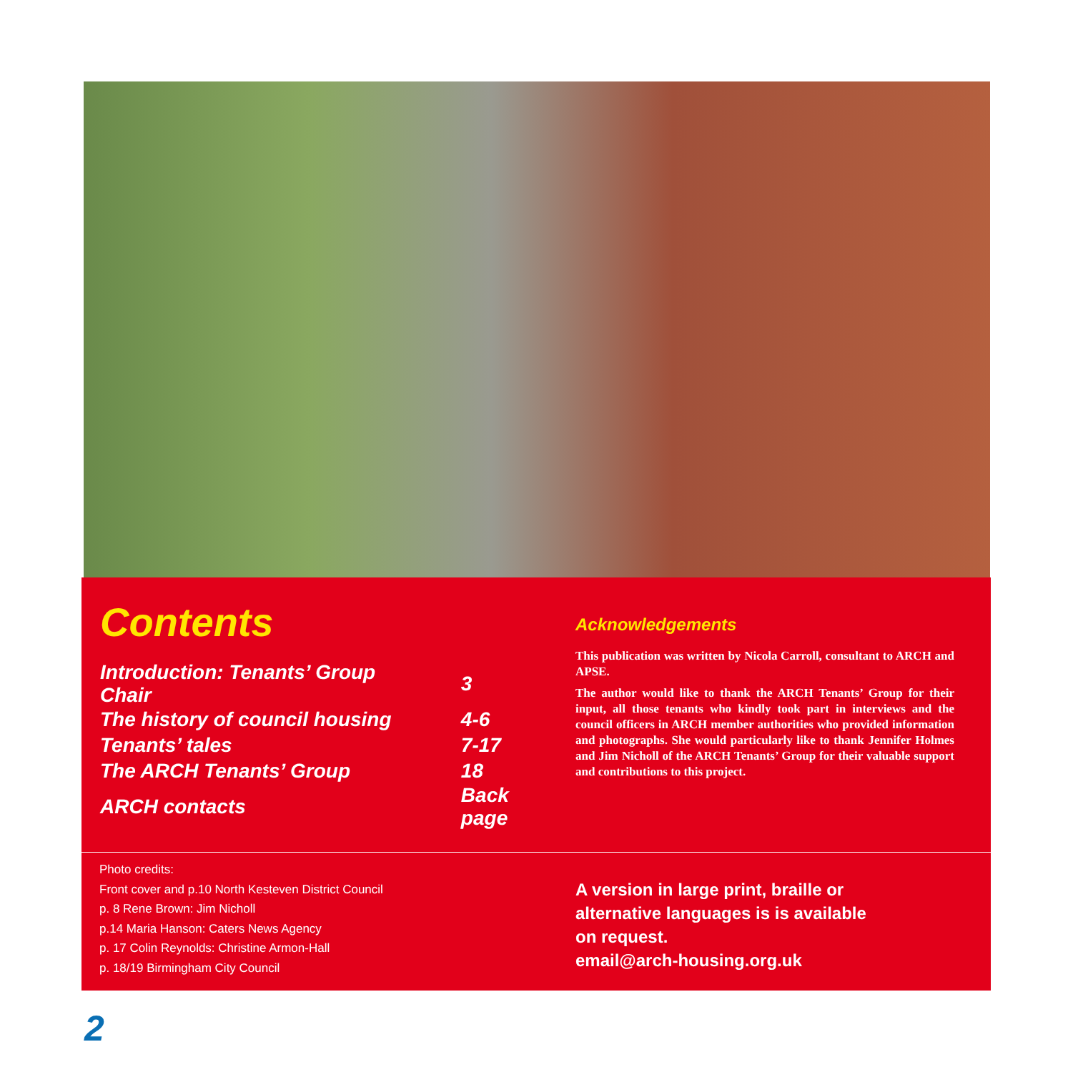Contents
| Introduction: Tenants’ Group Chair | 3 |
| The history of council housing | 4-6 |
| Tenants’ tales | 7-17 |
| The ARCH Tenants’ Group | 18 |
| ARCH contacts | Back page |
Acknowledgements
This publication was written by Nicola Carroll, consultant to ARCH and APSE.
The author would like to thank the ARCH Tenants’ Group for their input, all those tenants who kindly took part in interviews and the council officers in ARCH member authorities who provided information and photographs. She would particularly like to thank Jennifer Holmes and Jim Nicholl of the ARCH Tenants’ Group for their valuable support and contributions to this project.
Photo credits:
Front cover and p.10 North Kesteven District Council
p. 8 Rene Brown: Jim Nicholl
p.14 Maria Hanson: Caters News Agency
p. 17 Colin Reynolds: Christine Armon-Hall
p. 18/19 Birmingham City Council
A version in large print, braille or
alternative languages is is available
on request.
email@arch-housing.org.uk
2